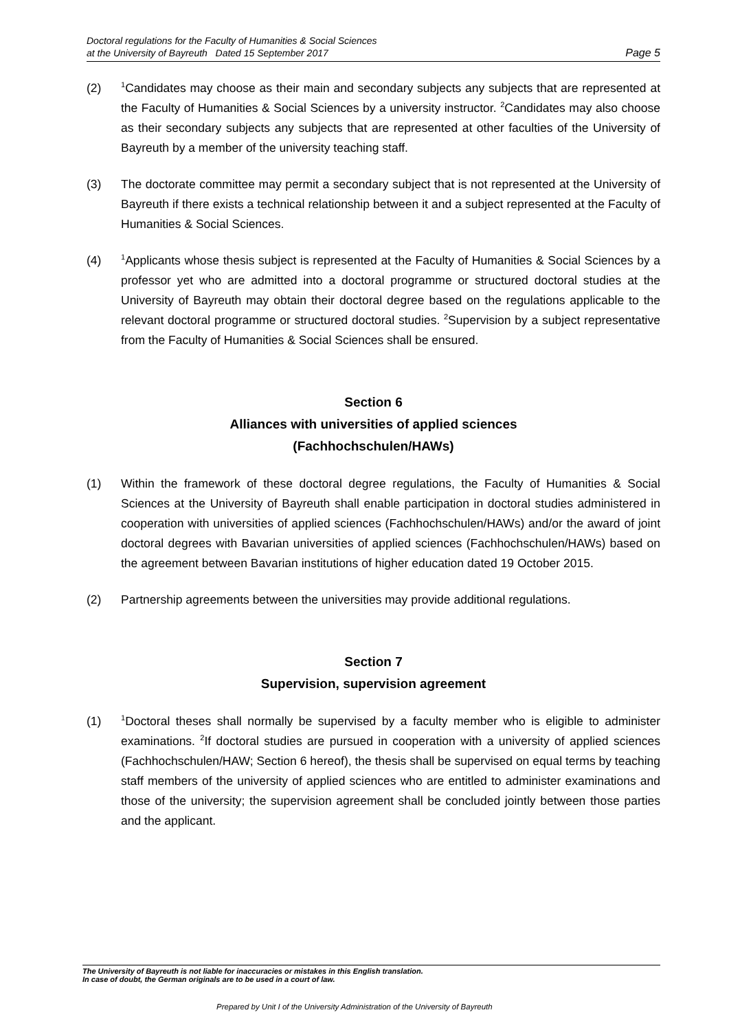Doctoral regulations for the Faculty of Humanities & Social Sciences
at the University of Bayreuth Dated 15 September 2017
Page 5
(2)
<sup>1</sup> Candidates may choose as their main and secondary subjects any subjects that are represented at the Faculty of Humanities & Social Sciences by a university instructor. <sup>2</sup>Candidates may also choose as their secondary subjects any subjects that are represented at other faculties of the University of Bayreuth by a member of the university teaching staff.
(3) The doctorate committee may permit a secondary subject that is not represented at the University of Bayreuth if there exists a technical relationship between it and a subject represented at the Faculty of Humanities & Social Sciences.
(4)
<sup>1</sup> Applicants whose thesis subject is represented at the Faculty of Humanities & Social Sciences by a professor yet who are admitted into a doctoral programme or structured doctoral studies at the University of Bayreuth may obtain their doctoral degree based on the regulations applicable to the relevant doctoral programme or structured doctoral studies. <sup>2</sup>Supervision by a subject representative from the Faculty of Humanities & Social Sciences shall be ensured.
Section 6
Alliances with universities of applied sciences
(Fachhochschulen/HAWs)
(1) Within the framework of these doctoral degree regulations, the Faculty of Humanities & Social Sciences at the University of Bayreuth shall enable participation in doctoral studies administered in cooperation with universities of applied sciences (Fachhochschulen/HAWs) and/or the award of joint doctoral degrees with Bavarian universities of applied sciences (Fachhochschulen/HAWs) based on the agreement between Bavarian institutions of higher education dated 19 October 2015.
(2) Partnership agreements between the universities may provide additional regulations.
Section 7
Supervision, supervision agreement
(1)
<sup>1</sup> Doctoral theses shall normally be supervised by a faculty member who is eligible to administer examinations. <sup>2</sup>If doctoral studies are pursued in cooperation with a university of applied sciences (Fachhochschulen/HAW; Section 6 hereof), the thesis shall be supervised on equal terms by teaching staff members of the university of applied sciences who are entitled to administer examinations and those of the university; the supervision agreement shall be concluded jointly between those parties and the applicant.
The University of Bayreuth is not liable for inaccuracies or mistakes in this English translation.
In case of doubt, the German originals are to be used in a court of law.
Prepared by Unit I of the University Administration of the University of Bayreuth